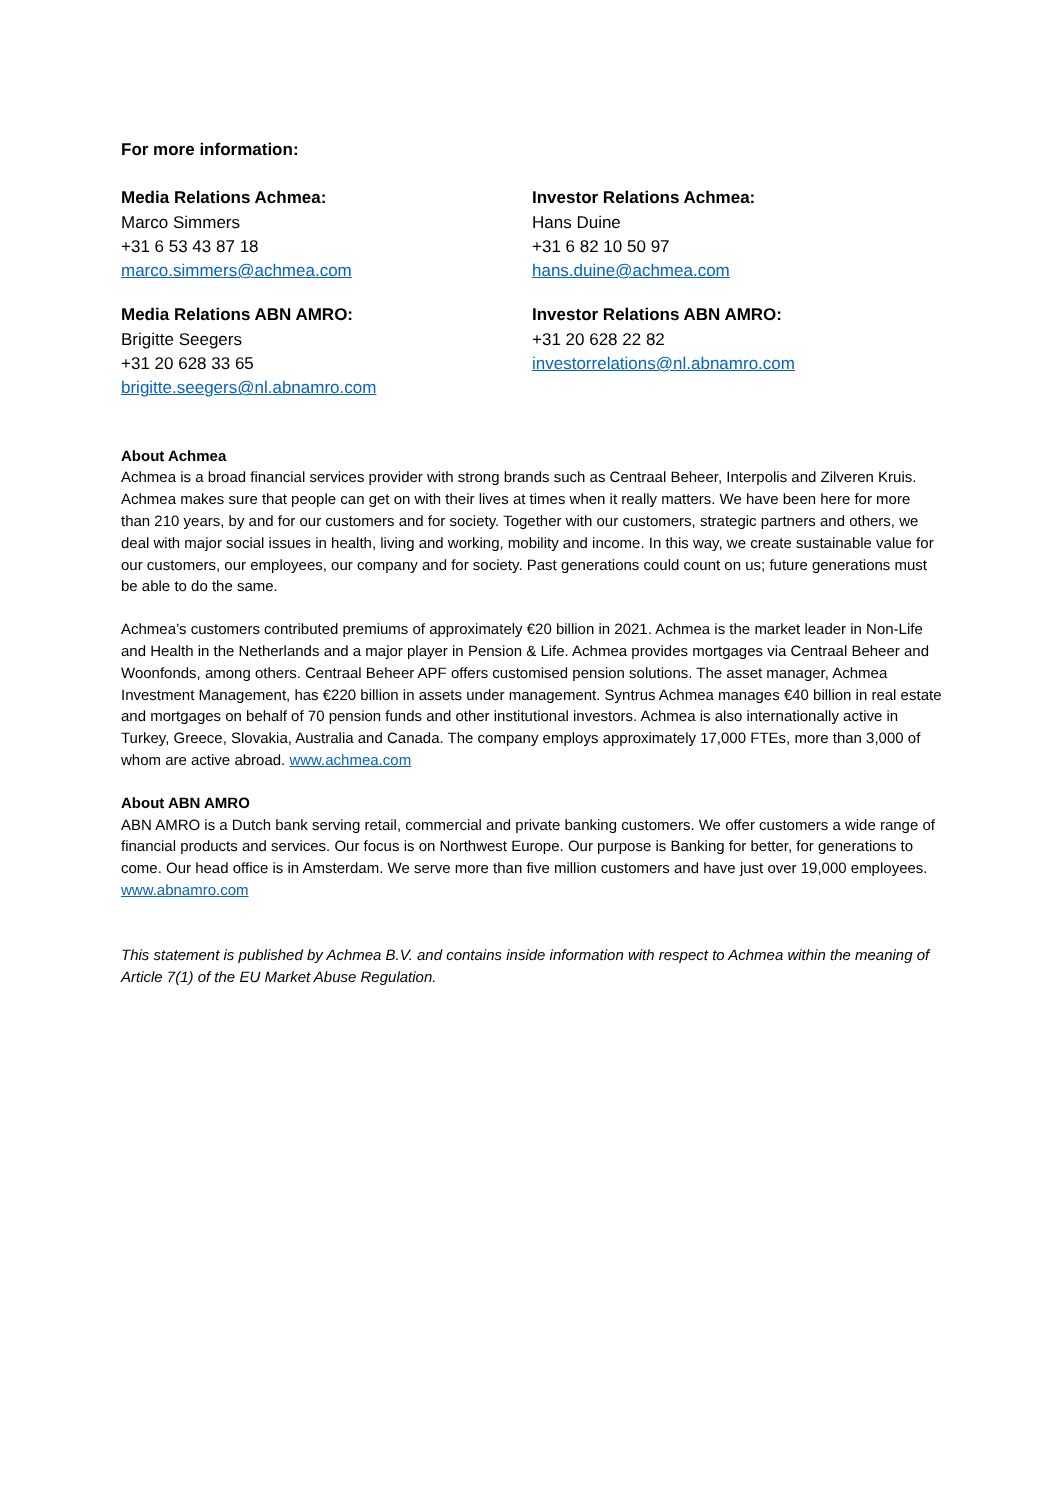For more information:
Media Relations Achmea:
Marco Simmers
+31 6 53 43 87 18
marco.simmers@achmea.com
Investor Relations Achmea:
Hans Duine
+31 6 82 10 50 97
hans.duine@achmea.com
Media Relations ABN AMRO:
Brigitte Seegers
+31 20 628 33 65
brigitte.seegers@nl.abnamro.com
Investor Relations ABN AMRO:
+31 20 628 22 82
investorrelations@nl.abnamro.com
About Achmea
Achmea is a broad financial services provider with strong brands such as Centraal Beheer, Interpolis and Zilveren Kruis. Achmea makes sure that people can get on with their lives at times when it really matters. We have been here for more than 210 years, by and for our customers and for society. Together with our customers, strategic partners and others, we deal with major social issues in health, living and working, mobility and income. In this way, we create sustainable value for our customers, our employees, our company and for society. Past generations could count on us; future generations must be able to do the same.
Achmea’s customers contributed premiums of approximately €20 billion in 2021. Achmea is the market leader in Non-Life and Health in the Netherlands and a major player in Pension & Life. Achmea provides mortgages via Centraal Beheer and Woonfonds, among others. Centraal Beheer APF offers customised pension solutions. The asset manager, Achmea Investment Management, has €220 billion in assets under management. Syntrus Achmea manages €40 billion in real estate and mortgages on behalf of 70 pension funds and other institutional investors. Achmea is also internationally active in Turkey, Greece, Slovakia, Australia and Canada. The company employs approximately 17,000 FTEs, more than 3,000 of whom are active abroad. www.achmea.com
About ABN AMRO
ABN AMRO is a Dutch bank serving retail, commercial and private banking customers. We offer customers a wide range of financial products and services. Our focus is on Northwest Europe. Our purpose is Banking for better, for generations to come. Our head office is in Amsterdam. We serve more than five million customers and have just over 19,000 employees. www.abnamro.com
This statement is published by Achmea B.V. and contains inside information with respect to Achmea within the meaning of Article 7(1) of the EU Market Abuse Regulation.